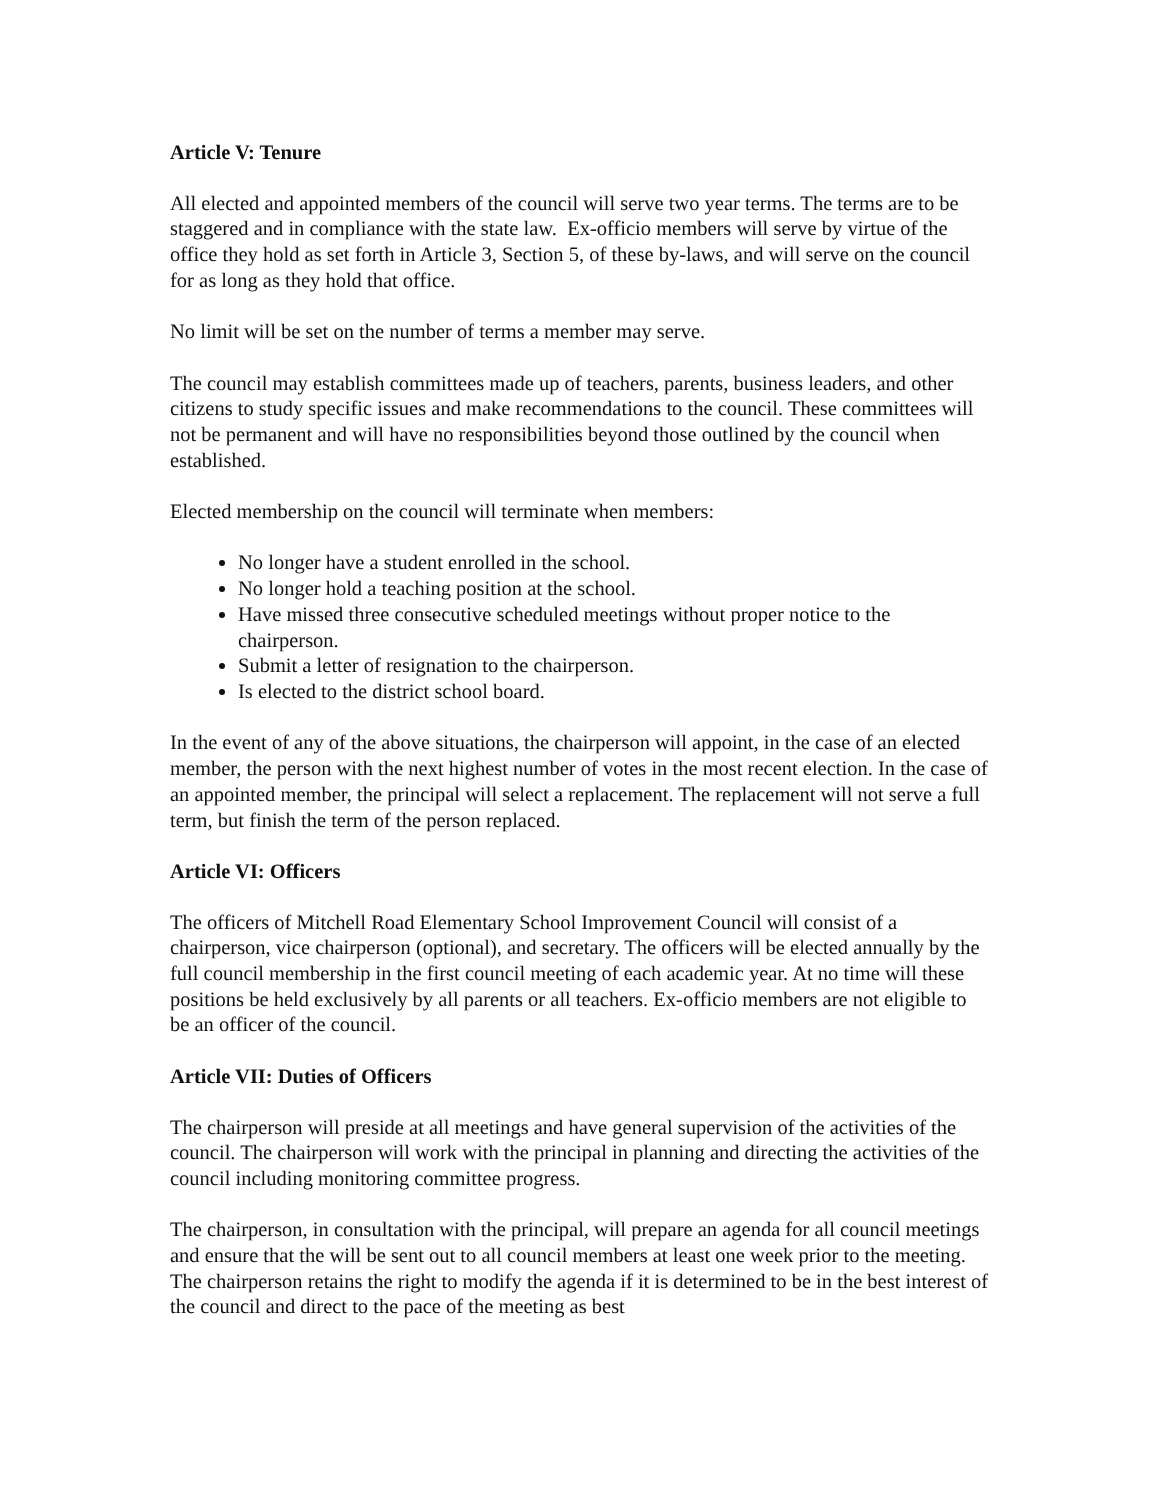Article V: Tenure
All elected and appointed members of the council will serve two year terms. The terms are to be staggered and in compliance with the state law. Ex-officio members will serve by virtue of the office they hold as set forth in Article 3, Section 5, of these by-laws, and will serve on the council for as long as they hold that office.
No limit will be set on the number of terms a member may serve.
The council may establish committees made up of teachers, parents, business leaders, and other citizens to study specific issues and make recommendations to the council. These committees will not be permanent and will have no responsibilities beyond those outlined by the council when established.
Elected membership on the council will terminate when members:
No longer have a student enrolled in the school.
No longer hold a teaching position at the school.
Have missed three consecutive scheduled meetings without proper notice to the chairperson.
Submit a letter of resignation to the chairperson.
Is elected to the district school board.
In the event of any of the above situations, the chairperson will appoint, in the case of an elected member, the person with the next highest number of votes in the most recent election. In the case of an appointed member, the principal will select a replacement. The replacement will not serve a full term, but finish the term of the person replaced.
Article VI: Officers
The officers of Mitchell Road Elementary School Improvement Council will consist of a chairperson, vice chairperson (optional), and secretary. The officers will be elected annually by the full council membership in the first council meeting of each academic year. At no time will these positions be held exclusively by all parents or all teachers. Ex-officio members are not eligible to be an officer of the council.
Article VII: Duties of Officers
The chairperson will preside at all meetings and have general supervision of the activities of the council. The chairperson will work with the principal in planning and directing the activities of the council including monitoring committee progress.
The chairperson, in consultation with the principal, will prepare an agenda for all council meetings and ensure that the will be sent out to all council members at least one week prior to the meeting. The chairperson retains the right to modify the agenda if it is determined to be in the best interest of the council and direct to the pace of the meeting as best